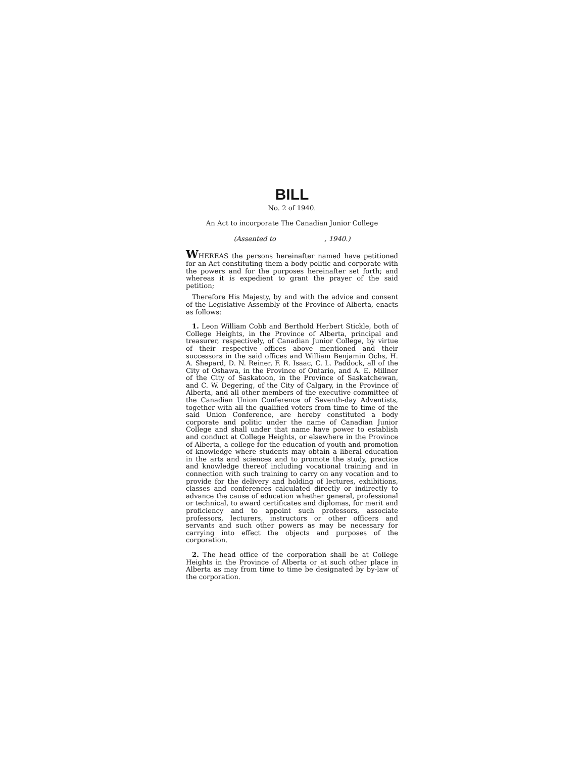BILL
No. 2 of 1940.
An Act to incorporate The Canadian Junior College
(Assented to , 1940.)
WHEREAS the persons hereinafter named have petitioned for an Act constituting them a body politic and corporate with the powers and for the purposes hereinafter set forth; and whereas it is expedient to grant the prayer of the said petition;
Therefore His Majesty, by and with the advice and consent of the Legislative Assembly of the Province of Alberta, enacts as follows:
1. Leon William Cobb and Berthold Herbert Stickle, both of College Heights, in the Province of Alberta, principal and treasurer, respectively, of Canadian Junior College, by virtue of their respective offices above mentioned and their successors in the said offices and William Benjamin Ochs, H. A. Shepard, D. N. Reiner, F. R. Isaac, C. L. Paddock, all of the City of Oshawa, in the Province of Ontario, and A. E. Millner of the City of Saskatoon, in the Province of Saskatchewan, and C. W. Degering, of the City of Calgary, in the Province of Alberta, and all other members of the executive committee of the Canadian Union Conference of Seventh-day Adventists, together with all the qualified voters from time to time of the said Union Conference, are hereby constituted a body corporate and politic under the name of Canadian Junior College and shall under that name have power to establish and conduct at College Heights, or elsewhere in the Province of Alberta, a college for the education of youth and promotion of knowledge where students may obtain a liberal education in the arts and sciences and to promote the study, practice and knowledge thereof including vocational training and in connection with such training to carry on any vocation and to provide for the delivery and holding of lectures, exhibitions, classes and conferences calculated directly or indirectly to advance the cause of education whether general, professional or technical, to award certificates and diplomas, for merit and proficiency and to appoint such professors, associate professors, lecturers, instructors or other officers and servants and such other powers as may be necessary for carrying into effect the objects and purposes of the corporation.
2. The head office of the corporation shall be at College Heights in the Province of Alberta or at such other place in Alberta as may from time to time be designated by by-law of the corporation.